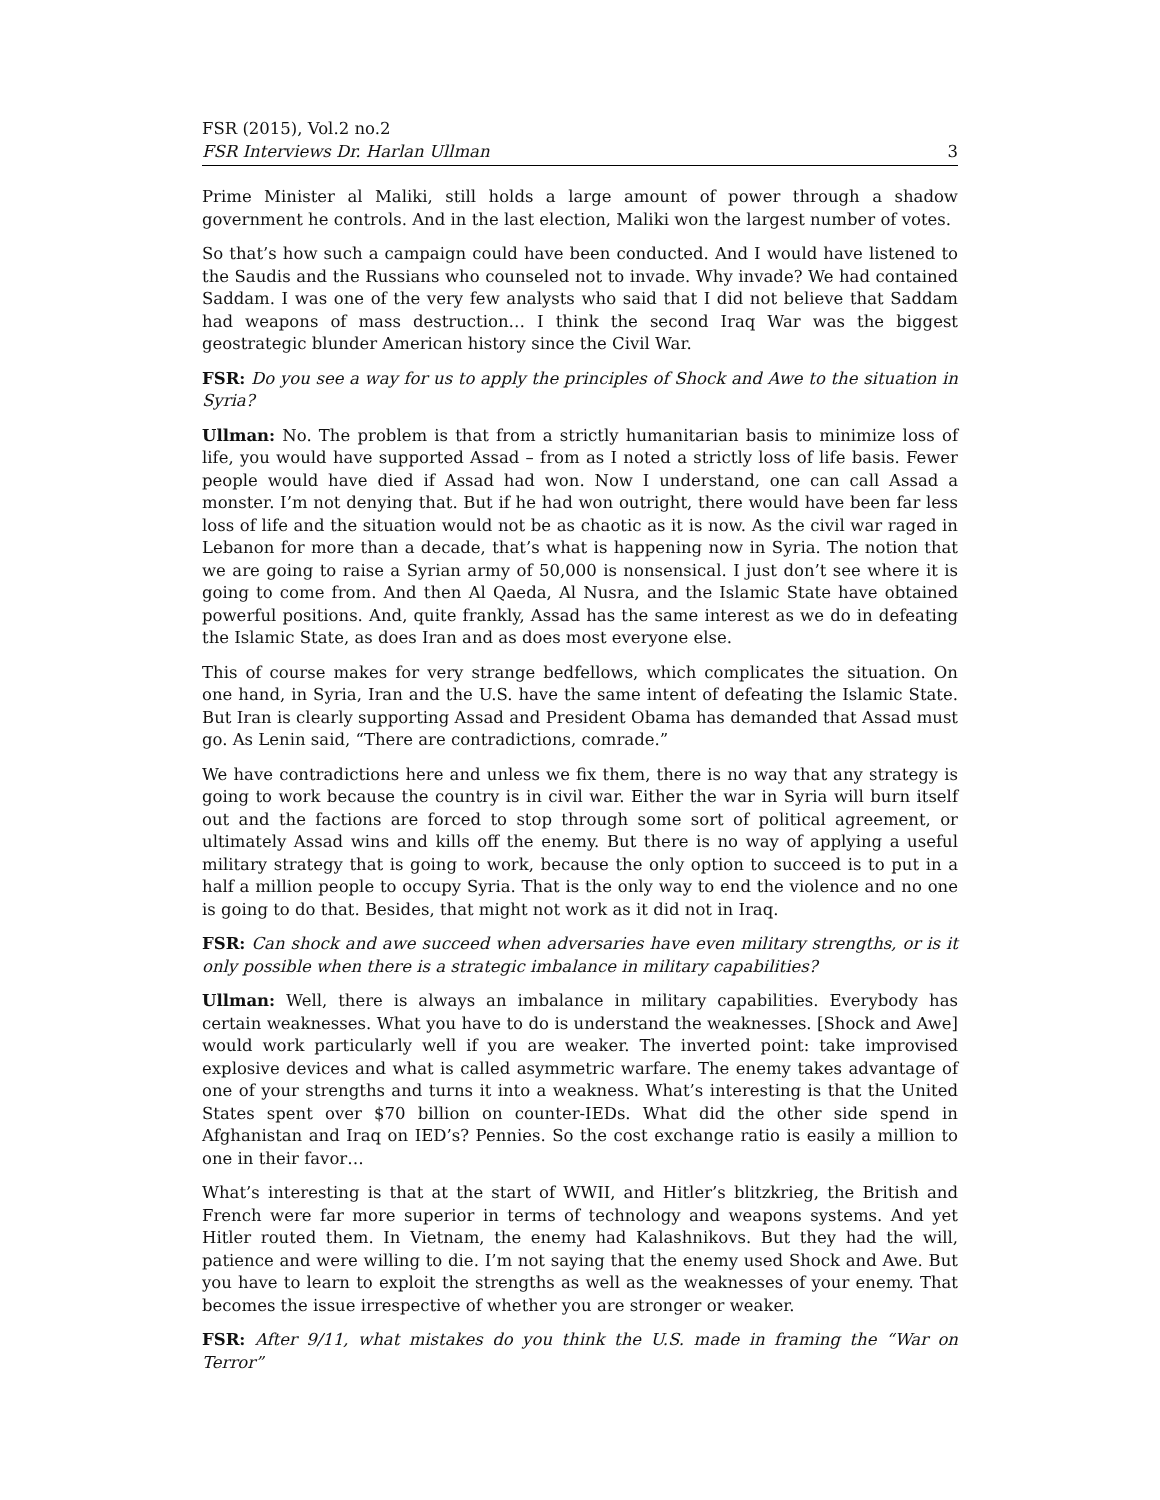FSR (2015), Vol.2 no.2
FSR Interviews Dr. Harlan Ullman 3
Prime Minister al Maliki, still holds a large amount of power through a shadow government he controls. And in the last election, Maliki won the largest number of votes.
So that’s how such a campaign could have been conducted. And I would have listened to the Saudis and the Russians who counseled not to invade. Why invade? We had contained Saddam. I was one of the very few analysts who said that I did not believe that Saddam had weapons of mass destruction… I think the second Iraq War was the biggest geostrategic blunder American history since the Civil War.
FSR: Do you see a way for us to apply the principles of Shock and Awe to the situation in Syria?
Ullman: No. The problem is that from a strictly humanitarian basis to minimize loss of life, you would have supported Assad – from as I noted a strictly loss of life basis. Fewer people would have died if Assad had won. Now I understand, one can call Assad a monster. I’m not denying that. But if he had won outright, there would have been far less loss of life and the situation would not be as chaotic as it is now. As the civil war raged in Lebanon for more than a decade, that’s what is happening now in Syria. The notion that we are going to raise a Syrian army of 50,000 is nonsensical. I just don’t see where it is going to come from. And then Al Qaeda, Al Nusra, and the Islamic State have obtained powerful positions. And, quite frankly, Assad has the same interest as we do in defeating the Islamic State, as does Iran and as does most everyone else.
This of course makes for very strange bedfellows, which complicates the situation. On one hand, in Syria, Iran and the U.S. have the same intent of defeating the Islamic State. But Iran is clearly supporting Assad and President Obama has demanded that Assad must go. As Lenin said, “There are contradictions, comrade.”
We have contradictions here and unless we fix them, there is no way that any strategy is going to work because the country is in civil war. Either the war in Syria will burn itself out and the factions are forced to stop through some sort of political agreement, or ultimately Assad wins and kills off the enemy. But there is no way of applying a useful military strategy that is going to work, because the only option to succeed is to put in a half a million people to occupy Syria. That is the only way to end the violence and no one is going to do that. Besides, that might not work as it did not in Iraq.
FSR: Can shock and awe succeed when adversaries have even military strengths, or is it only possible when there is a strategic imbalance in military capabilities?
Ullman: Well, there is always an imbalance in military capabilities. Everybody has certain weaknesses. What you have to do is understand the weaknesses. [Shock and Awe] would work particularly well if you are weaker. The inverted point: take improvised explosive devices and what is called asymmetric warfare. The enemy takes advantage of one of your strengths and turns it into a weakness. What’s interesting is that the United States spent over $70 billion on counter-IEDs. What did the other side spend in Afghanistan and Iraq on IED’s? Pennies. So the cost exchange ratio is easily a million to one in their favor…
What’s interesting is that at the start of WWII, and Hitler’s blitzkrieg, the British and French were far more superior in terms of technology and weapons systems. And yet Hitler routed them. In Vietnam, the enemy had Kalashnikovs. But they had the will, patience and were willing to die. I’m not saying that the enemy used Shock and Awe. But you have to learn to exploit the strengths as well as the weaknesses of your enemy. That becomes the issue irrespective of whether you are stronger or weaker.
FSR: After 9/11, what mistakes do you think the U.S. made in framing the “War on Terror”